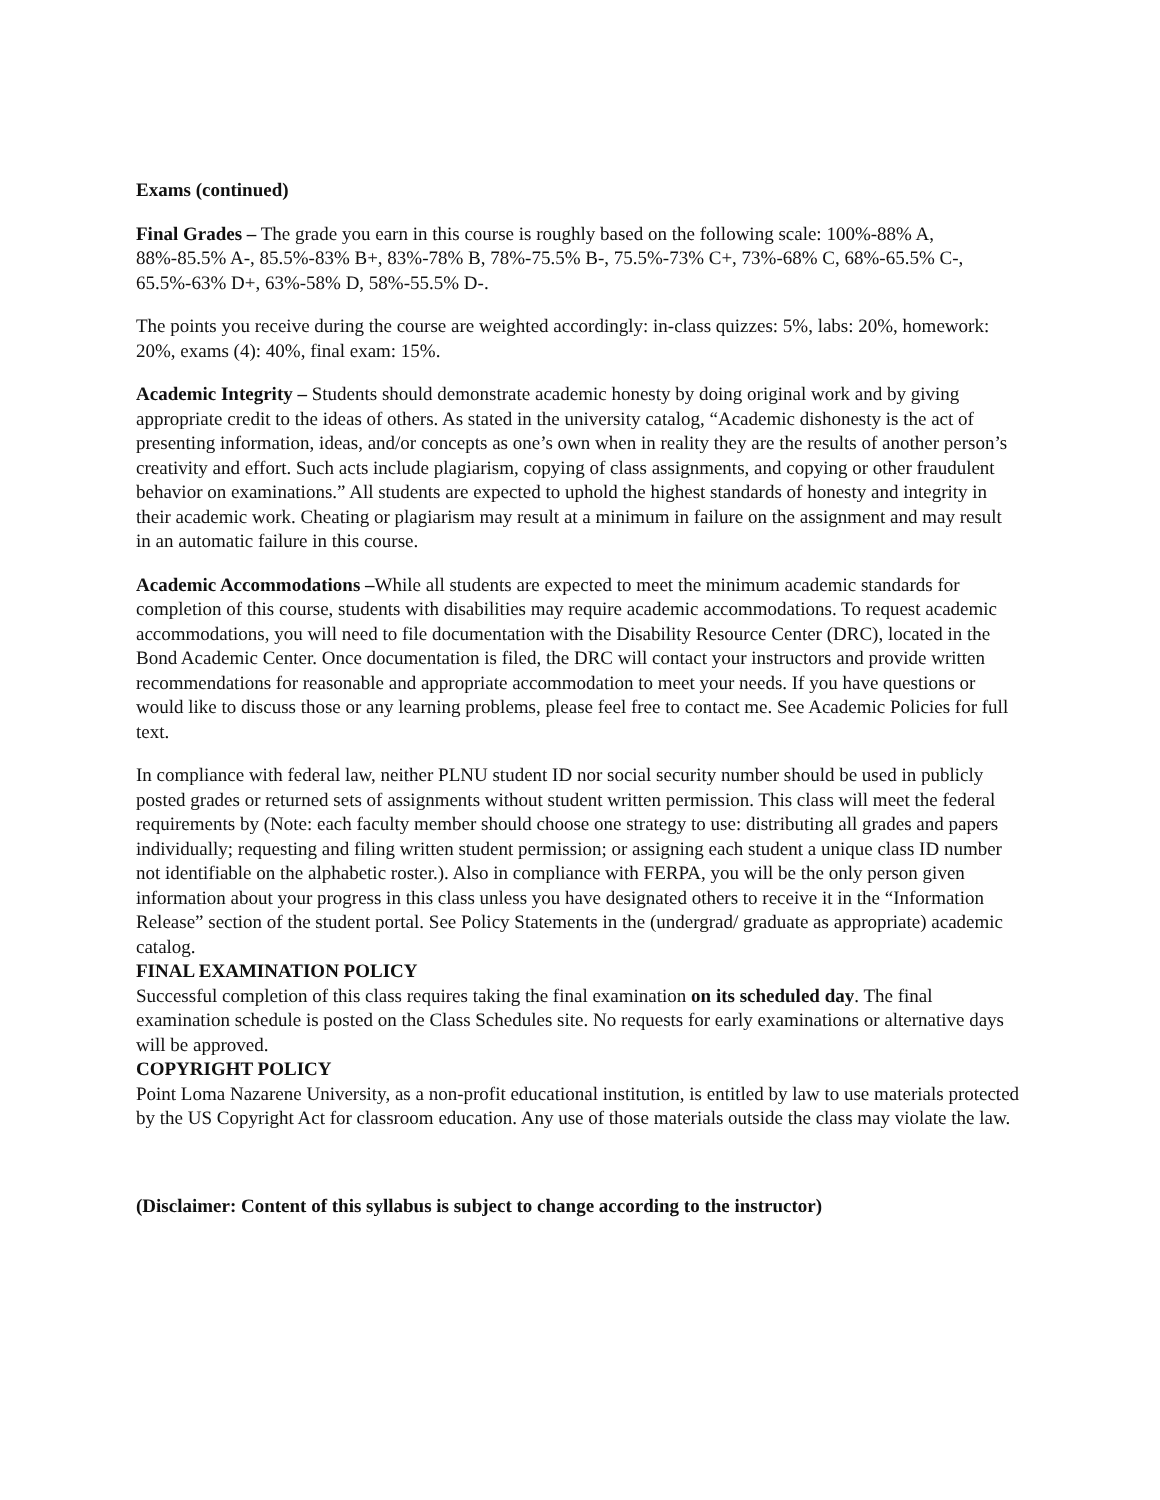Exams (continued)
Final Grades – The grade you earn in this course is roughly based on the following scale: 100%-88% A, 88%-85.5% A-, 85.5%-83% B+, 83%-78% B, 78%-75.5% B-, 75.5%-73% C+, 73%-68% C, 68%-65.5% C-, 65.5%-63% D+, 63%-58% D, 58%-55.5% D-.
The points you receive during the course are weighted accordingly: in-class quizzes: 5%, labs: 20%, homework: 20%, exams (4): 40%, final exam: 15%.
Academic Integrity – Students should demonstrate academic honesty by doing original work and by giving appropriate credit to the ideas of others. As stated in the university catalog, “Academic dishonesty is the act of presenting information, ideas, and/or concepts as one’s own when in reality they are the results of another person’s creativity and effort. Such acts include plagiarism, copying of class assignments, and copying or other fraudulent behavior on examinations.” All students are expected to uphold the highest standards of honesty and integrity in their academic work. Cheating or plagiarism may result at a minimum in failure on the assignment and may result in an automatic failure in this course.
Academic Accommodations –While all students are expected to meet the minimum academic standards for completion of this course, students with disabilities may require academic accommodations. To request academic accommodations, you will need to file documentation with the Disability Resource Center (DRC), located in the Bond Academic Center. Once documentation is filed, the DRC will contact your instructors and provide written recommendations for reasonable and appropriate accommodation to meet your needs. If you have questions or would like to discuss those or any learning problems, please feel free to contact me. See Academic Policies for full text.
In compliance with federal law, neither PLNU student ID nor social security number should be used in publicly posted grades or returned sets of assignments without student written permission. This class will meet the federal requirements by (Note: each faculty member should choose one strategy to use: distributing all grades and papers individually; requesting and filing written student permission; or assigning each student a unique class ID number not identifiable on the alphabetic roster.). Also in compliance with FERPA, you will be the only person given information about your progress in this class unless you have designated others to receive it in the “Information Release” section of the student portal. See Policy Statements in the (undergrad/ graduate as appropriate) academic catalog.
FINAL EXAMINATION POLICY
Successful completion of this class requires taking the final examination on its scheduled day. The final examination schedule is posted on the Class Schedules site. No requests for early examinations or alternative days will be approved.
COPYRIGHT POLICY
Point Loma Nazarene University, as a non-profit educational institution, is entitled by law to use materials protected by the US Copyright Act for classroom education. Any use of those materials outside the class may violate the law.
(Disclaimer: Content of this syllabus is subject to change according to the instructor)